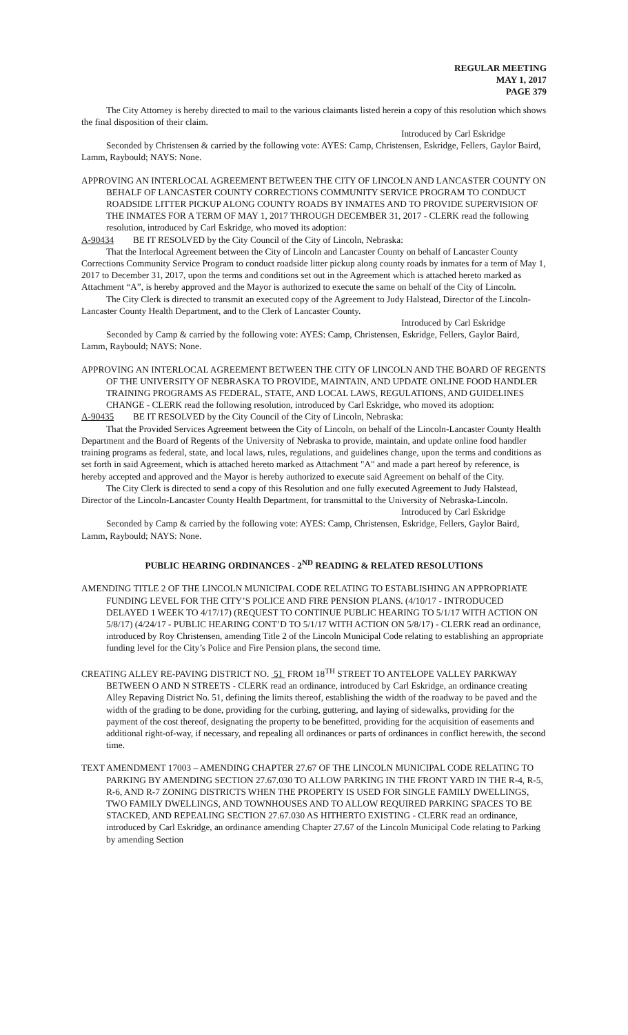REGULAR MEETING
MAY 1, 2017
PAGE 379
The City Attorney is hereby directed to mail to the various claimants listed herein a copy of this resolution which shows the final disposition of their claim.
Introduced by Carl Eskridge
Seconded by Christensen & carried by the following vote: AYES: Camp, Christensen, Eskridge, Fellers, Gaylor Baird, Lamm, Raybould; NAYS: None.
APPROVING AN INTERLOCAL AGREEMENT BETWEEN THE CITY OF LINCOLN AND LANCASTER COUNTY ON BEHALF OF LANCASTER COUNTY CORRECTIONS COMMUNITY SERVICE PROGRAM TO CONDUCT ROADSIDE LITTER PICKUP ALONG COUNTY ROADS BY INMATES AND TO PROVIDE SUPERVISION OF THE INMATES FOR A TERM OF MAY 1, 2017 THROUGH DECEMBER 31, 2017 - CLERK read the following resolution, introduced by Carl Eskridge, who moved its adoption:
A-90434 BE IT RESOLVED by the City Council of the City of Lincoln, Nebraska:
That the Interlocal Agreement between the City of Lincoln and Lancaster County on behalf of Lancaster County Corrections Community Service Program to conduct roadside litter pickup along county roads by inmates for a term of May 1, 2017 to December 31, 2017, upon the terms and conditions set out in the Agreement which is attached hereto marked as Attachment “A”, is hereby approved and the Mayor is authorized to execute the same on behalf of the City of Lincoln.
The City Clerk is directed to transmit an executed copy of the Agreement to Judy Halstead, Director of the Lincoln-Lancaster County Health Department, and to the Clerk of Lancaster County.
Introduced by Carl Eskridge
Seconded by Camp & carried by the following vote: AYES: Camp, Christensen, Eskridge, Fellers, Gaylor Baird, Lamm, Raybould; NAYS: None.
APPROVING AN INTERLOCAL AGREEMENT BETWEEN THE CITY OF LINCOLN AND THE BOARD OF REGENTS OF THE UNIVERSITY OF NEBRASKA TO PROVIDE, MAINTAIN, AND UPDATE ONLINE FOOD HANDLER TRAINING PROGRAMS AS FEDERAL, STATE, AND LOCAL LAWS, REGULATIONS, AND GUIDELINES CHANGE - CLERK read the following resolution, introduced by Carl Eskridge, who moved its adoption:
A-90435 BE IT RESOLVED by the City Council of the City of Lincoln, Nebraska:
That the Provided Services Agreement between the City of Lincoln, on behalf of the Lincoln-Lancaster County Health Department and the Board of Regents of the University of Nebraska to provide, maintain, and update online food handler training programs as federal, state, and local laws, rules, regulations, and guidelines change, upon the terms and conditions as set forth in said Agreement, which is attached hereto marked as Attachment "A" and made a part hereof by reference, is hereby accepted and approved and the Mayor is hereby authorized to execute said Agreement on behalf of the City.
The City Clerk is directed to send a copy of this Resolution and one fully executed Agreement to Judy Halstead, Director of the Lincoln-Lancaster County Health Department, for transmittal to the University of Nebraska-Lincoln.
Introduced by Carl Eskridge
Seconded by Camp & carried by the following vote: AYES: Camp, Christensen, Eskridge, Fellers, Gaylor Baird, Lamm, Raybould; NAYS: None.
PUBLIC HEARING ORDINANCES - 2<sup>ND</sup> READING & RELATED RESOLUTIONS
AMENDING TITLE 2 OF THE LINCOLN MUNICIPAL CODE RELATING TO ESTABLISHING AN APPROPRIATE FUNDING LEVEL FOR THE CITY’S POLICE AND FIRE PENSION PLANS. (4/10/17 - INTRODUCED DELAYED 1 WEEK TO 4/17/17) (REQUEST TO CONTINUE PUBLIC HEARING TO 5/1/17 WITH ACTION ON 5/8/17) (4/24/17 - PUBLIC HEARING CONT’D TO 5/1/17 WITH ACTION ON 5/8/17) - CLERK read an ordinance, introduced by Roy Christensen, amending Title 2 of the Lincoln Municipal Code relating to establishing an appropriate funding level for the City’s Police and Fire Pension plans, the second time.
CREATING ALLEY RE-PAVING DISTRICT NO. 51 FROM 18<sup>TH</sup> STREET TO ANTELOPE VALLEY PARKWAY BETWEEN O AND N STREETS - CLERK read an ordinance, introduced by Carl Eskridge, an ordinance creating Alley Repaving District No. 51, defining the limits thereof, establishing the width of the roadway to be paved and the width of the grading to be done, providing for the curbing, guttering, and laying of sidewalks, providing for the payment of the cost thereof, designating the property to be benefitted, providing for the acquisition of easements and additional right-of-way, if necessary, and repealing all ordinances or parts of ordinances in conflict herewith, the second time.
TEXT AMENDMENT 17003 – AMENDING CHAPTER 27.67 OF THE LINCOLN MUNICIPAL CODE RELATING TO PARKING BY AMENDING SECTION 27.67.030 TO ALLOW PARKING IN THE FRONT YARD IN THE R-4, R-5, R-6, AND R-7 ZONING DISTRICTS WHEN THE PROPERTY IS USED FOR SINGLE FAMILY DWELLINGS, TWO FAMILY DWELLINGS, AND TOWNHOUSES AND TO ALLOW REQUIRED PARKING SPACES TO BE STACKED, AND REPEALING SECTION 27.67.030 AS HITHERTO EXISTING - CLERK read an ordinance, introduced by Carl Eskridge, an ordinance amending Chapter 27.67 of the Lincoln Municipal Code relating to Parking by amending Section